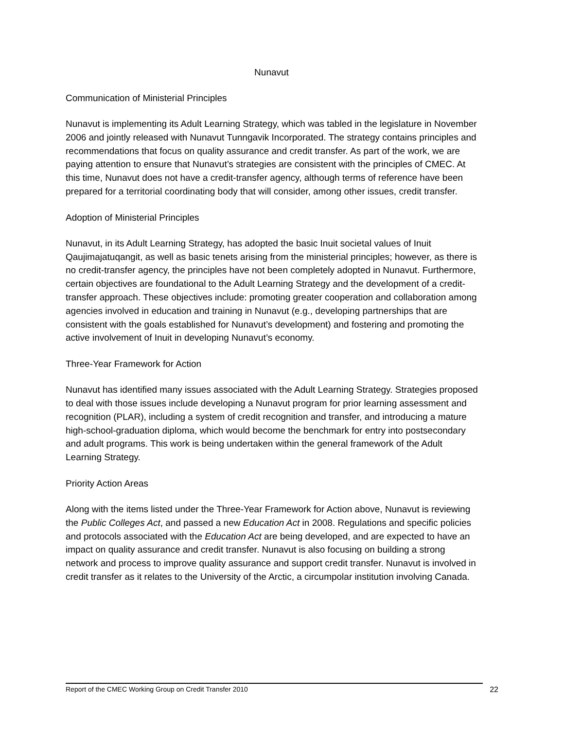Nunavut
Communication of Ministerial Principles
Nunavut is implementing its Adult Learning Strategy, which was tabled in the legislature in November 2006 and jointly released with Nunavut Tunngavik Incorporated. The strategy contains principles and recommendations that focus on quality assurance and credit transfer. As part of the work, we are paying attention to ensure that Nunavut’s strategies are consistent with the principles of CMEC. At this time, Nunavut does not have a credit-transfer agency, although terms of reference have been prepared for a territorial coordinating body that will consider, among other issues, credit transfer.
Adoption of Ministerial Principles
Nunavut, in its Adult Learning Strategy, has adopted the basic Inuit societal values of Inuit Qaujimajatuqangit, as well as basic tenets arising from the ministerial principles; however, as there is no credit-transfer agency, the principles have not been completely adopted in Nunavut. Furthermore, certain objectives are foundational to the Adult Learning Strategy and the development of a credit-transfer approach. These objectives include: promoting greater cooperation and collaboration among agencies involved in education and training in Nunavut (e.g., developing partnerships that are consistent with the goals established for Nunavut’s development) and fostering and promoting the active involvement of Inuit in developing Nunavut’s economy.
Three-Year Framework for Action
Nunavut has identified many issues associated with the Adult Learning Strategy. Strategies proposed to deal with those issues include developing a Nunavut program for prior learning assessment and recognition (PLAR), including a system of credit recognition and transfer, and introducing a mature high-school-graduation diploma, which would become the benchmark for entry into postsecondary and adult programs. This work is being undertaken within the general framework of the Adult Learning Strategy.
Priority Action Areas
Along with the items listed under the Three-Year Framework for Action above, Nunavut is reviewing the Public Colleges Act, and passed a new Education Act in 2008. Regulations and specific policies and protocols associated with the Education Act are being developed, and are expected to have an impact on quality assurance and credit transfer. Nunavut is also focusing on building a strong network and process to improve quality assurance and support credit transfer. Nunavut is involved in credit transfer as it relates to the University of the Arctic, a circumpolar institution involving Canada.
Report of the CMEC Working Group on Credit Transfer 2010 22